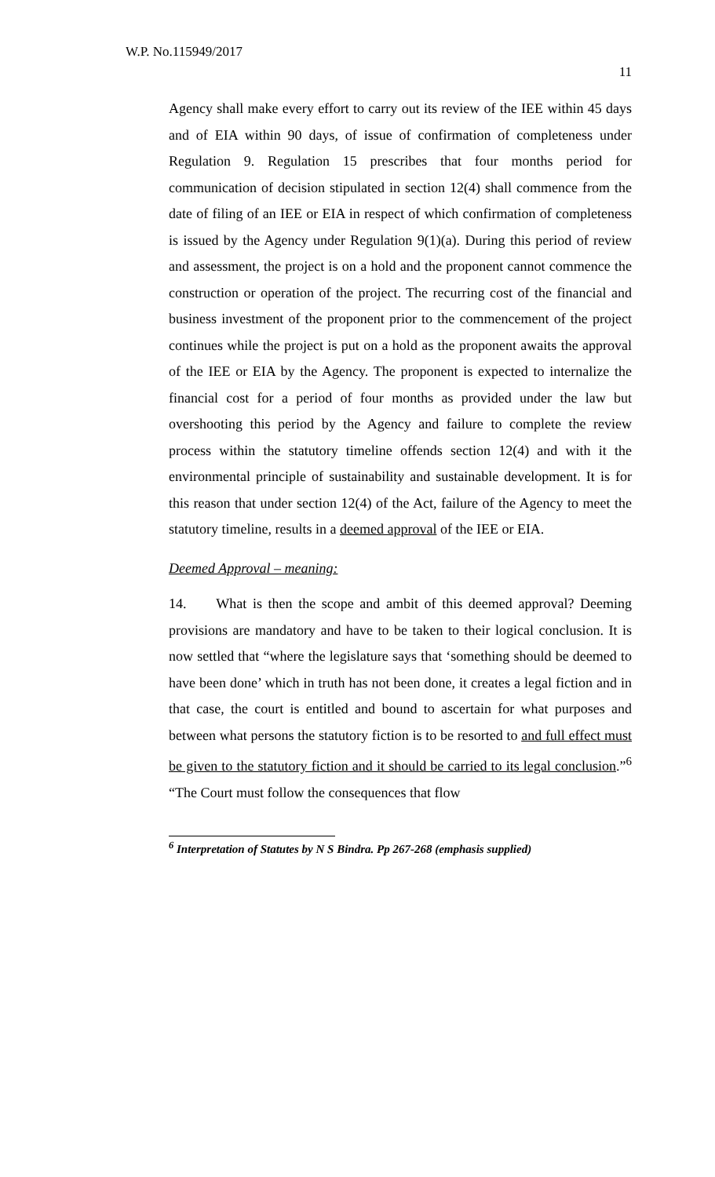W.P. No.115949/2017
11
Agency shall make every effort to carry out its review of the IEE within 45 days and of EIA within 90 days, of issue of confirmation of completeness under Regulation 9. Regulation 15 prescribes that four months period for communication of decision stipulated in section 12(4) shall commence from the date of filing of an IEE or EIA in respect of which confirmation of completeness is issued by the Agency under Regulation 9(1)(a). During this period of review and assessment, the project is on a hold and the proponent cannot commence the construction or operation of the project. The recurring cost of the financial and business investment of the proponent prior to the commencement of the project continues while the project is put on a hold as the proponent awaits the approval of the IEE or EIA by the Agency. The proponent is expected to internalize the financial cost for a period of four months as provided under the law but overshooting this period by the Agency and failure to complete the review process within the statutory timeline offends section 12(4) and with it the environmental principle of sustainability and sustainable development. It is for this reason that under section 12(4) of the Act, failure of the Agency to meet the statutory timeline, results in a deemed approval of the IEE or EIA.
Deemed Approval – meaning:
14. What is then the scope and ambit of this deemed approval? Deeming provisions are mandatory and have to be taken to their logical conclusion. It is now settled that “where the legislature says that ‘something should be deemed to have been done’ which in truth has not been done, it creates a legal fiction and in that case, the court is entitled and bound to ascertain for what purposes and between what persons the statutory fiction is to be resorted to and full effect must be given to the statutory fiction and it should be carried to its legal conclusion.”<sup>6</sup> “The Court must follow the consequences that flow
<sup>6</sup> Interpretation of Statutes by N S Bindra. Pp 267-268 (emphasis supplied)